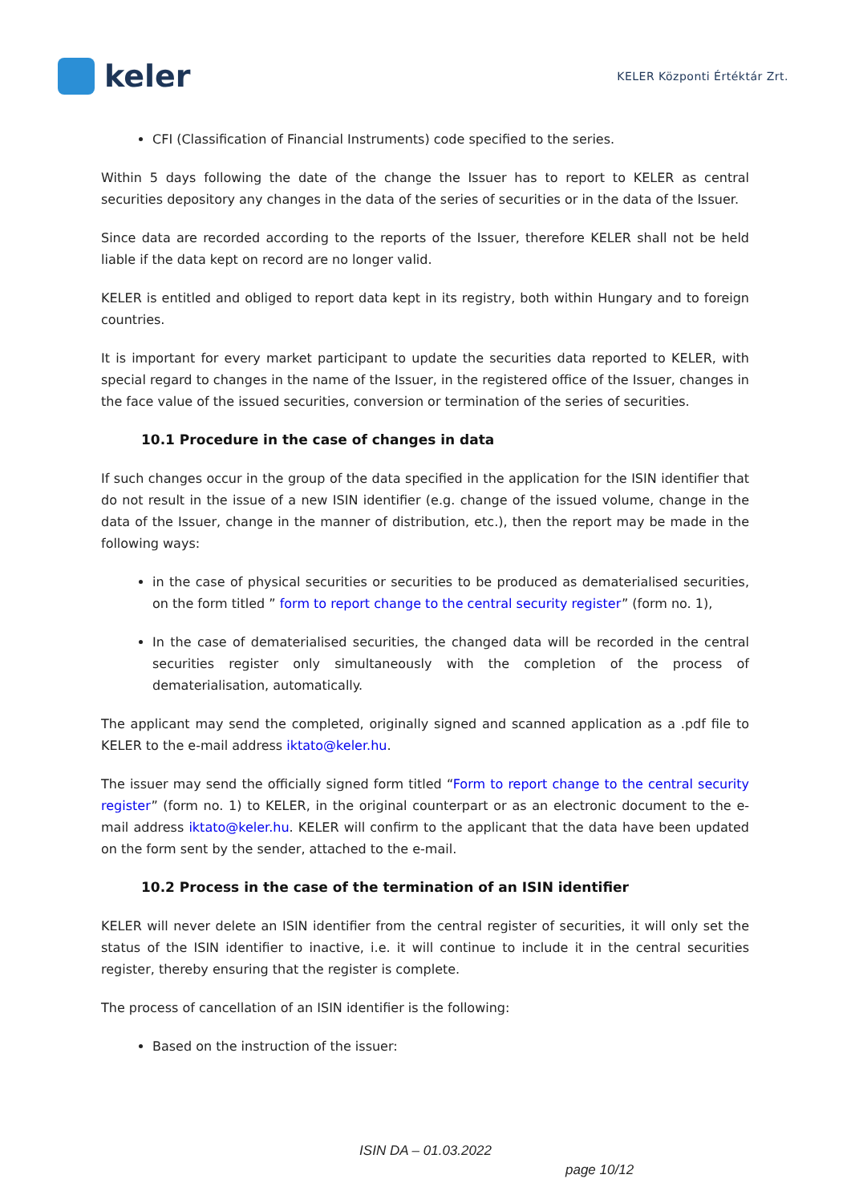keler
KELER Központi Értéktár Zrt.
CFI (Classification of Financial Instruments) code specified to the series.
Within 5 days following the date of the change the Issuer has to report to KELER as central securities depository any changes in the data of the series of securities or in the data of the Issuer.
Since data are recorded according to the reports of the Issuer, therefore KELER shall not be held liable if the data kept on record are no longer valid.
KELER is entitled and obliged to report data kept in its registry, both within Hungary and to foreign countries.
It is important for every market participant to update the securities data reported to KELER, with special regard to changes in the name of the Issuer, in the registered office of the Issuer, changes in the face value of the issued securities, conversion or termination of the series of securities.
10.1 Procedure in the case of changes in data
If such changes occur in the group of the data specified in the application for the ISIN identifier that do not result in the issue of a new ISIN identifier (e.g. change of the issued volume, change in the data of the Issuer, change in the manner of distribution, etc.), then the report may be made in the following ways:
in the case of physical securities or securities to be produced as dematerialised securities, on the form titled ” form to report change to the central security register” (form no. 1),
In the case of dematerialised securities, the changed data will be recorded in the central securities register only simultaneously with the completion of the process of dematerialisation, automatically.
The applicant may send the completed, originally signed and scanned application as a .pdf file to KELER to the e-mail address iktato@keler.hu.
The issuer may send the officially signed form titled “Form to report change to the central security register” (form no. 1) to KELER, in the original counterpart or as an electronic document to the e-mail address iktato@keler.hu. KELER will confirm to the applicant that the data have been updated on the form sent by the sender, attached to the e-mail.
10.2 Process in the case of the termination of an ISIN identifier
KELER will never delete an ISIN identifier from the central register of securities, it will only set the status of the ISIN identifier to inactive, i.e. it will continue to include it in the central securities register, thereby ensuring that the register is complete.
The process of cancellation of an ISIN identifier is the following:
Based on the instruction of the issuer:
ISIN DA – 01.03.2022
page 10/12